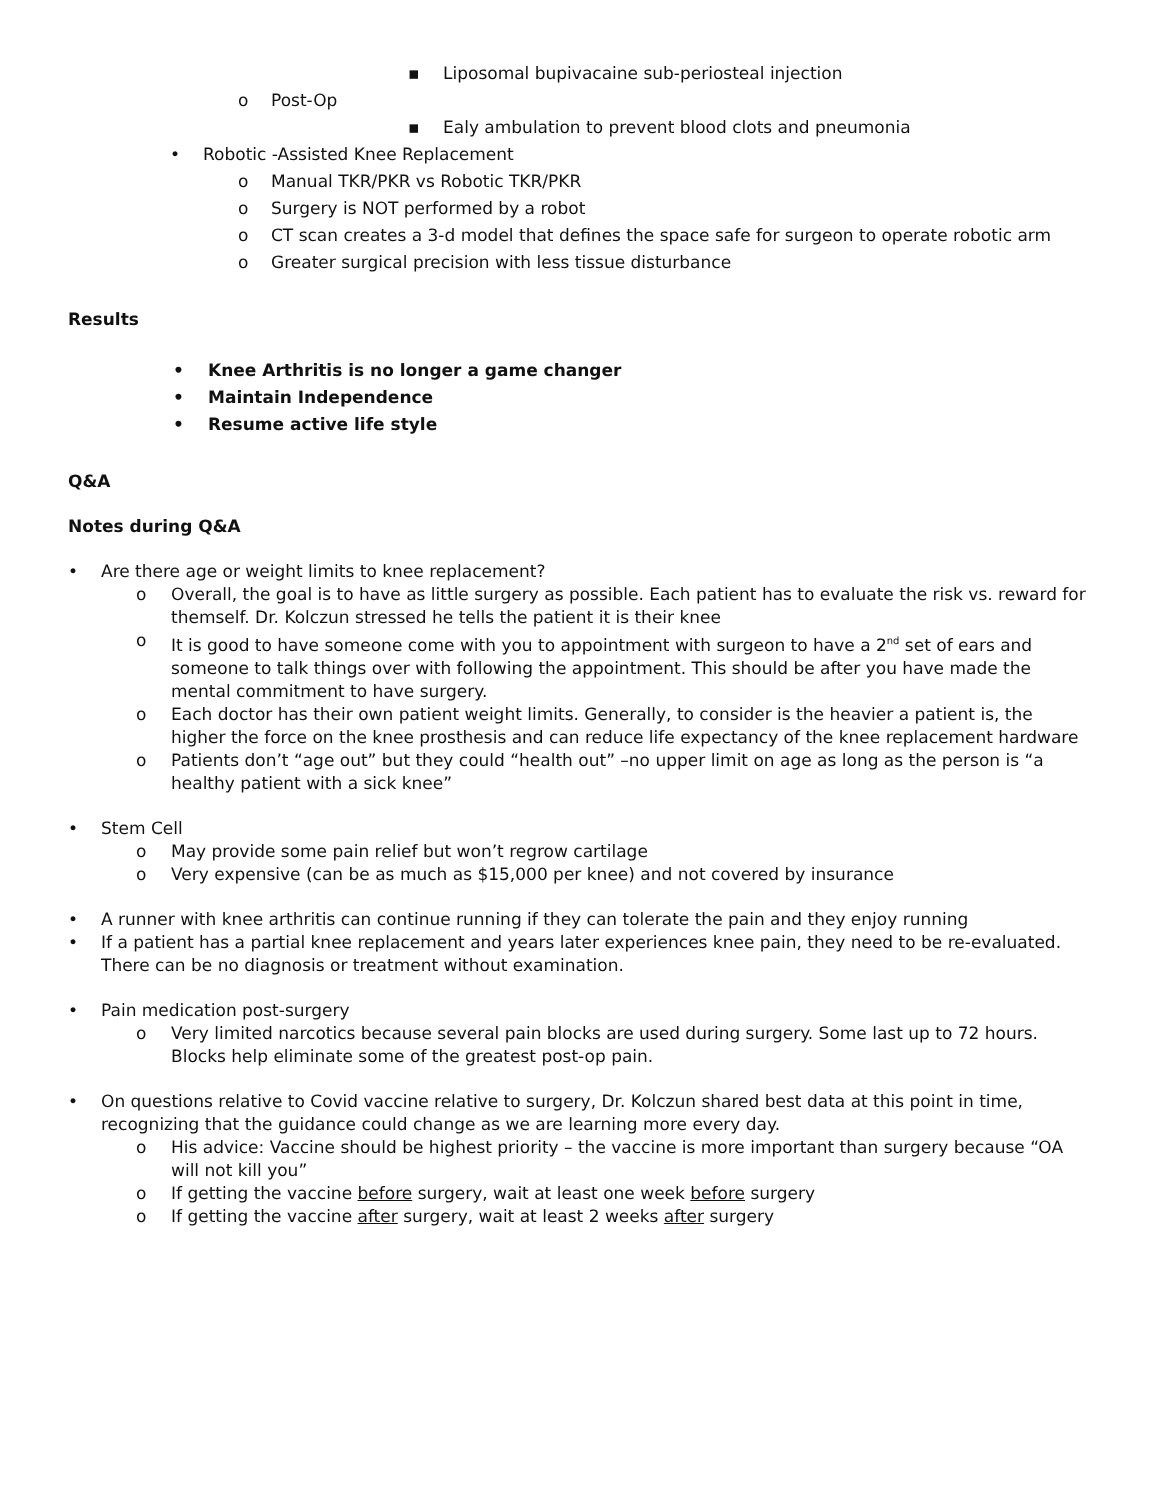▪ Liposomal bupivacaine sub-periosteal injection
o Post-Op
▪ Ealy ambulation to prevent blood clots and pneumonia
• Robotic -Assisted Knee Replacement
o Manual TKR/PKR vs Robotic TKR/PKR
o Surgery is NOT performed by a robot
o CT scan creates a 3-d model that defines the space safe for surgeon to operate robotic arm
o Greater surgical precision with less tissue disturbance
Results
• Knee Arthritis is no longer a game changer
• Maintain Independence
• Resume active life style
Q&A
Notes during Q&A
• Are there age or weight limits to knee replacement?
o Overall, the goal is to have as little surgery as possible. Each patient has to evaluate the risk vs. reward for themself. Dr. Kolczun stressed he tells the patient it is their knee
o It is good to have someone come with you to appointment with surgeon to have a 2<sup>nd</sup> set of ears and someone to talk things over with following the appointment. This should be after you have made the mental commitment to have surgery.
o Each doctor has their own patient weight limits. Generally, to consider is the heavier a patient is, the higher the force on the knee prosthesis and can reduce life expectancy of the knee replacement hardware
o Patients don’t “age out” but they could “health out” –no upper limit on age as long as the person is “a healthy patient with a sick knee”
• Stem Cell
o May provide some pain relief but won’t regrow cartilage
o Very expensive (can be as much as $15,000 per knee) and not covered by insurance
• A runner with knee arthritis can continue running if they can tolerate the pain and they enjoy running
• If a patient has a partial knee replacement and years later experiences knee pain, they need to be re-evaluated. There can be no diagnosis or treatment without examination.
• Pain medication post-surgery
o Very limited narcotics because several pain blocks are used during surgery. Some last up to 72 hours. Blocks help eliminate some of the greatest post-op pain.
• On questions relative to Covid vaccine relative to surgery, Dr. Kolczun shared best data at this point in time, recognizing that the guidance could change as we are learning more every day.
o His advice: Vaccine should be highest priority – the vaccine is more important than surgery because “OA will not kill you”
o If getting the vaccine before surgery, wait at least one week before surgery
o If getting the vaccine after surgery, wait at least 2 weeks after surgery